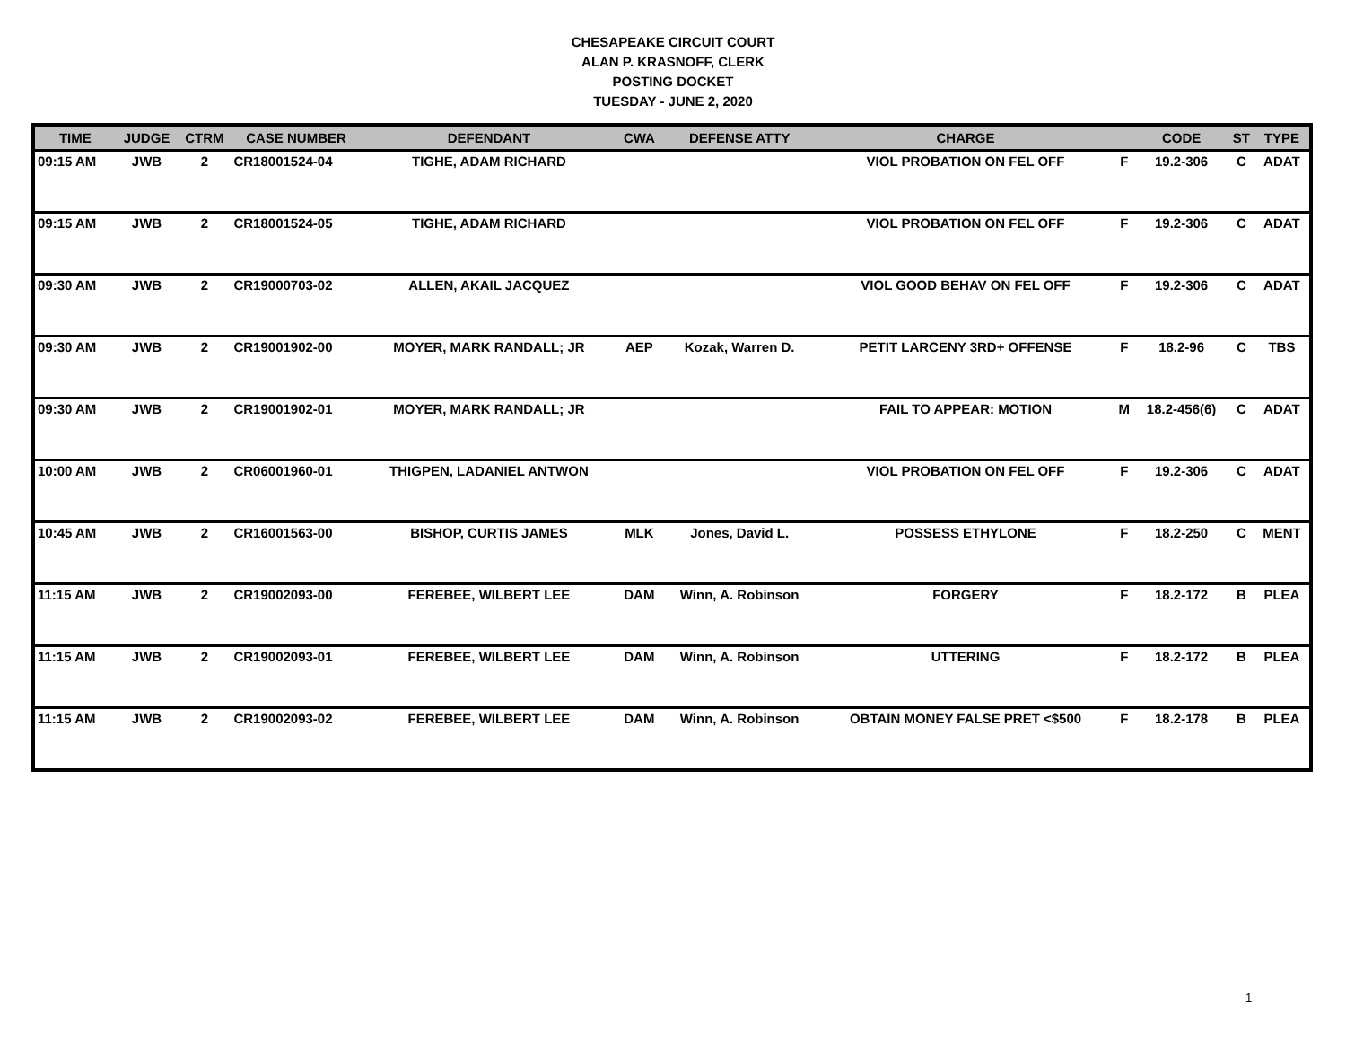CHESAPEAKE CIRCUIT COURT
ALAN P. KRASNOFF, CLERK
POSTING DOCKET
TUESDAY - JUNE 2, 2020
| TIME | JUDGE | CTRM | CASE NUMBER | DEFENDANT | CWA | DEFENSE ATTY | CHARGE | | CODE | ST | TYPE |
| --- | --- | --- | --- | --- | --- | --- | --- | --- | --- | --- | --- |
| 09:15 AM | JWB | 2 | CR18001524-04 | TIGHE, ADAM RICHARD | | | VIOL PROBATION ON FEL OFF | F | 19.2-306 | C | ADAT |
| 09:15 AM | JWB | 2 | CR18001524-05 | TIGHE, ADAM RICHARD | | | VIOL PROBATION ON FEL OFF | F | 19.2-306 | C | ADAT |
| 09:30 AM | JWB | 2 | CR19000703-02 | ALLEN, AKAIL JACQUEZ | | | VIOL GOOD BEHAV ON FEL OFF | F | 19.2-306 | C | ADAT |
| 09:30 AM | JWB | 2 | CR19001902-00 | MOYER, MARK RANDALL; JR | AEP | Kozak, Warren D. | PETIT LARCENY 3RD+ OFFENSE | F | 18.2-96 | C | TBS |
| 09:30 AM | JWB | 2 | CR19001902-01 | MOYER, MARK RANDALL; JR | | | FAIL TO APPEAR: MOTION | M | 18.2-456(6) | C | ADAT |
| 10:00 AM | JWB | 2 | CR06001960-01 | THIGPEN, LADANIEL ANTWON | | | VIOL PROBATION ON FEL OFF | F | 19.2-306 | C | ADAT |
| 10:45 AM | JWB | 2 | CR16001563-00 | BISHOP, CURTIS JAMES | MLK | Jones, David L. | POSSESS ETHYLONE | F | 18.2-250 | C | MENT |
| 11:15 AM | JWB | 2 | CR19002093-00 | FEREBEE, WILBERT LEE | DAM | Winn, A. Robinson | FORGERY | F | 18.2-172 | B | PLEA |
| 11:15 AM | JWB | 2 | CR19002093-01 | FEREBEE, WILBERT LEE | DAM | Winn, A. Robinson | UTTERING | F | 18.2-172 | B | PLEA |
| 11:15 AM | JWB | 2 | CR19002093-02 | FEREBEE, WILBERT LEE | DAM | Winn, A. Robinson | OBTAIN MONEY FALSE PRET <$500 | F | 18.2-178 | B | PLEA |
1